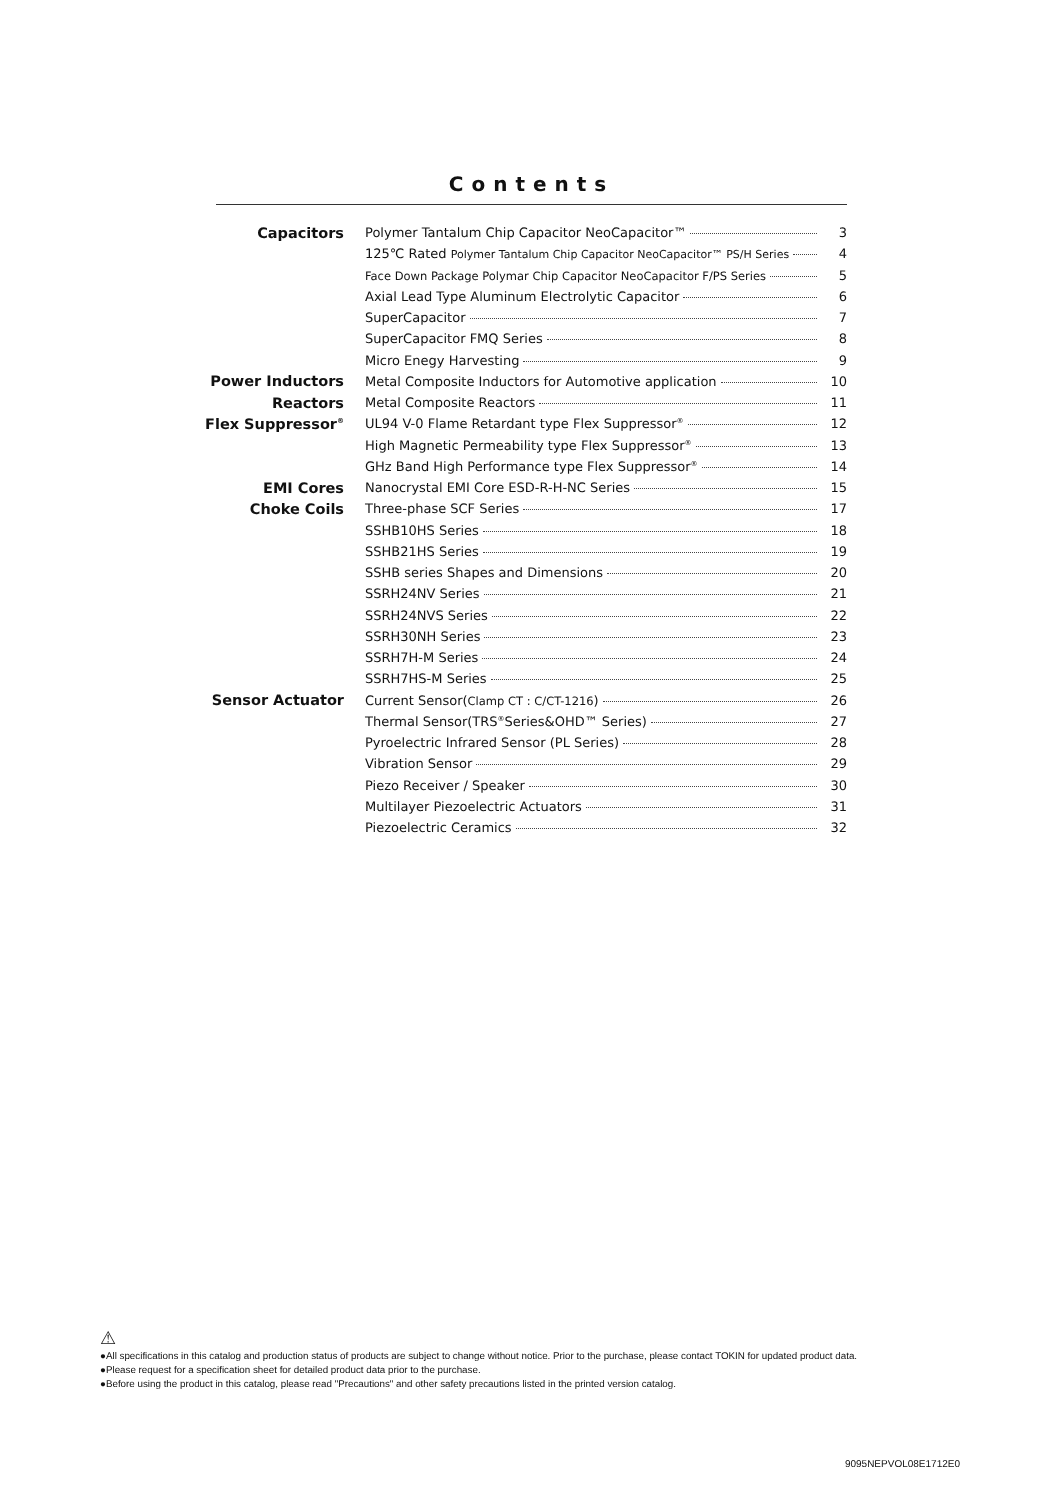Contents
| Capacitors | Polymer Tantalum Chip Capacitor NeoCapacitor™ 3 |
| | 125℃ Rated Polymer Tantalum Chip Capacitor NeoCapacitor™ PS/H Series 4 |
| | Face Down Package Polymar Chip Capacitor NeoCapacitor F/PS Series 5 |
| | Axial Lead Type Aluminum Electrolytic Capacitor 6 |
| | SuperCapacitor 7 |
| | SuperCapacitor FMQ Series 8 |
| | Micro Enegy Harvesting 9 |
| Power Inductors | Metal Composite Inductors for Automotive application 10 |
| Reactors | Metal Composite Reactors 11 |
| Flex Suppressor<sup>®</sup> | UL94 V-0 Flame Retardant type Flex Suppressor<sup>®</sup> 12 |
| | High Magnetic Permeability type Flex Suppressor<sup>®</sup> 13 |
| | GHz Band High Performance type Flex Suppressor<sup>®</sup> 14 |
| EMI Cores | Nanocrystal EMI Core ESD-R-H-NC Series 15 |
| Choke Coils | Three-phase SCF Series 17 |
| | SSHB10HS Series 18 |
| | SSHB21HS Series 19 |
| | SSHB series Shapes and Dimensions 20 |
| | SSRH24NV Series 21 |
| | SSRH24NVS Series 22 |
| | SSRH30NH Series 23 |
| | SSRH7H-M Series 24 |
| | SSRH7HS-M Series 25 |
| Sensor Actuator | Current Sensor( Clamp CT : C/CT-1216 ) 26 |
| | Thermal Sensor(TRS<sup>®</sup>Series&OHD™ Series) 27 |
| | Pyroelectric Infrared Sensor (PL Series) 28 |
| | Vibration Sensor 29 |
| | Piezo Receiver / Speaker 30 |
| | Multilayer Piezoelectric Actuators 31 |
| | Piezoelectric Ceramics 32 |
⚠
●All specifications in this catalog and production status of products are subject to change without notice. Prior to the purchase, please contact TOKIN for updated product data.
●Please request for a specification sheet for detailed product data prior to the purchase.
●Before using the product in this catalog, please read "Precautions" and other safety precautions listed in the printed version catalog.
9095NEPVOL08E1712E0